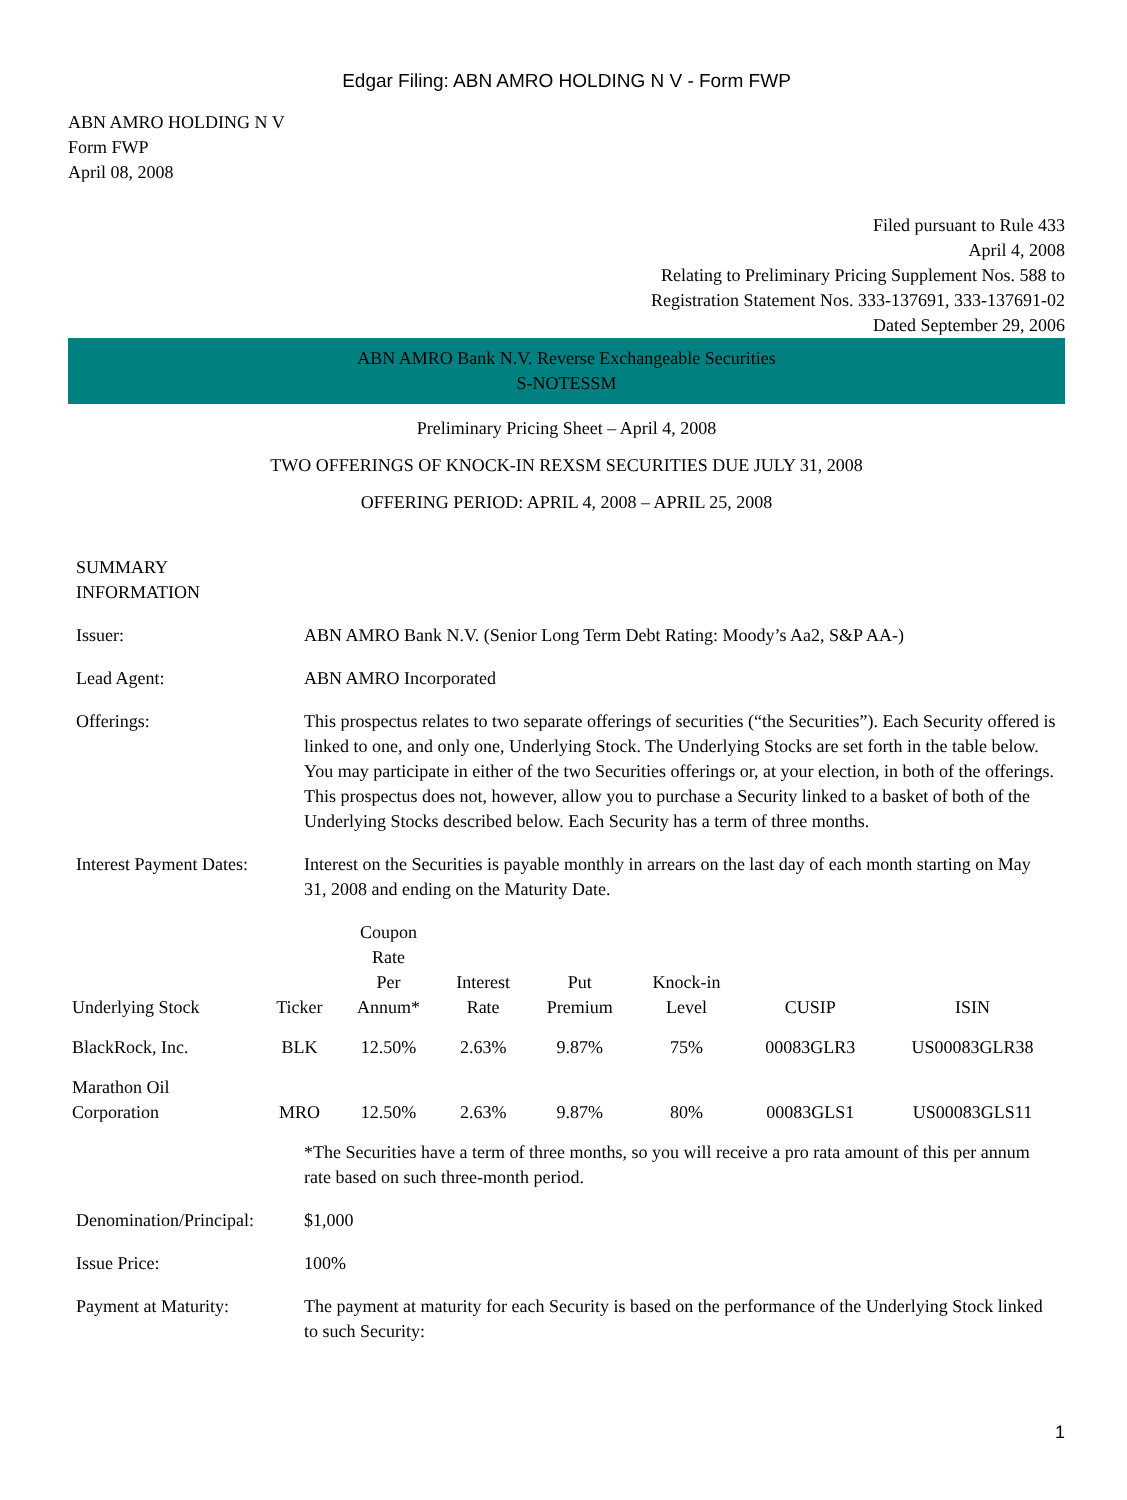Edgar Filing: ABN AMRO HOLDING N V - Form FWP
ABN AMRO HOLDING N V
Form FWP
April 08, 2008
Filed pursuant to Rule 433
April 4, 2008
Relating to Preliminary Pricing Supplement Nos. 588 to
Registration Statement Nos. 333-137691, 333-137691-02
Dated September 29, 2006
ABN AMRO Bank N.V. Reverse Exchangeable Securities
S-NOTESSM
Preliminary Pricing Sheet – April 4, 2008
TWO OFFERINGS OF KNOCK-IN REXSM SECURITIES DUE JULY 31, 2008
OFFERING PERIOD: APRIL 4, 2008 – APRIL 25, 2008
| SUMMARY INFORMATION | |
| Issuer: | ABN AMRO Bank N.V. (Senior Long Term Debt Rating: Moody’s Aa2, S&P AA-) |
| Lead Agent: | ABN AMRO Incorporated |
| Offerings: | This prospectus relates to two separate offerings of securities (“the Securities”). Each Security offered is linked to one, and only one, Underlying Stock. The Underlying Stocks are set forth in the table below. You may participate in either of the two Securities offerings or, at your election, in both of the offerings. This prospectus does not, however, allow you to purchase a Security linked to a basket of both of the Underlying Stocks described below. Each Security has a term of three months. |
| Interest Payment Dates: | Interest on the Securities is payable monthly in arrears on the last day of each month starting on May 31, 2008 and ending on the Maturity Date. |
| / Underlying Stock / Ticker / Coupon Rate Per Annum* / Interest Rate / Put Premium / Knock-in Level / CUSIP / ISIN / / --- / --- / --- / --- / --- / --- / --- / --- / / BlackRock, Inc. / BLK / 12.50% / 2.63% / 9.87% / 75% / 00083GLR3 / US00083GLR38 / / Marathon Oil Corporation / MRO / 12.50% / 2.63% / 9.87% / 80% / 00083GLS1 / US00083GLS11 / | |
| | *The Securities have a term of three months, so you will receive a pro rata amount of this per annum rate based on such three-month period. |
| Denomination/Principal: | $1,000 |
| Issue Price: | 100% |
| Payment at Maturity: | The payment at maturity for each Security is based on the performance of the Underlying Stock linked to such Security: |
1